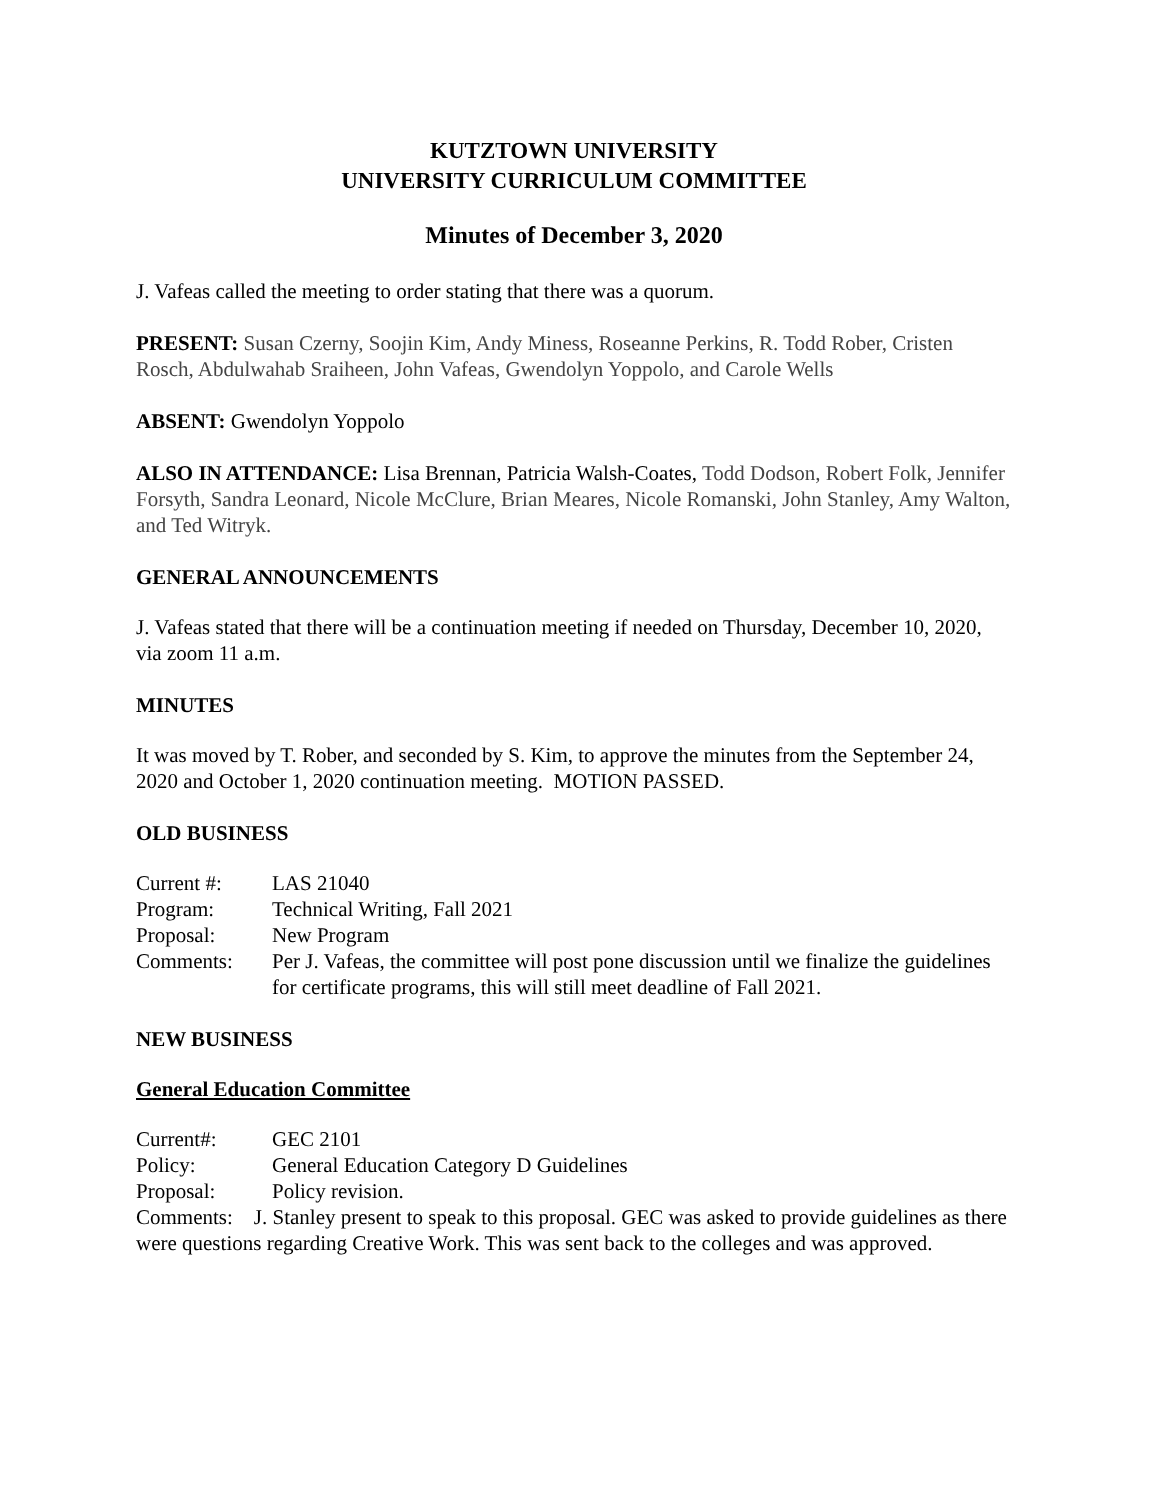KUTZTOWN UNIVERSITY
UNIVERSITY CURRICULUM COMMITTEE
Minutes of December 3, 2020
J. Vafeas called the meeting to order stating that there was a quorum.
PRESENT: Susan Czerny, Soojin Kim, Andy Miness, Roseanne Perkins, R. Todd Rober, Cristen Rosch, Abdulwahab Sraiheen, John Vafeas, Gwendolyn Yoppolo, and Carole Wells
ABSENT: Gwendolyn Yoppolo
ALSO IN ATTENDANCE: Lisa Brennan, Patricia Walsh-Coates, Todd Dodson, Robert Folk, Jennifer Forsyth, Sandra Leonard, Nicole McClure, Brian Meares, Nicole Romanski, John Stanley, Amy Walton, and Ted Witryk.
GENERAL ANNOUNCEMENTS
J. Vafeas stated that there will be a continuation meeting if needed on Thursday, December 10, 2020, via zoom 11 a.m.
MINUTES
It was moved by T. Rober, and seconded by S. Kim, to approve the minutes from the September 24, 2020 and October 1, 2020 continuation meeting. MOTION PASSED.
OLD BUSINESS
| Current #: | LAS 21040 |
| Program: | Technical Writing, Fall 2021 |
| Proposal: | New Program |
| Comments: | Per J. Vafeas, the committee will post pone discussion until we finalize the guidelines for certificate programs, this will still meet deadline of Fall 2021. |
NEW BUSINESS
General Education Committee
| Current#: | GEC 2101 |
| Policy: | General Education Category D Guidelines |
| Proposal: | Policy revision. |
Comments: J. Stanley present to speak to this proposal. GEC was asked to provide guidelines as there were questions regarding Creative Work. This was sent back to the colleges and was approved.